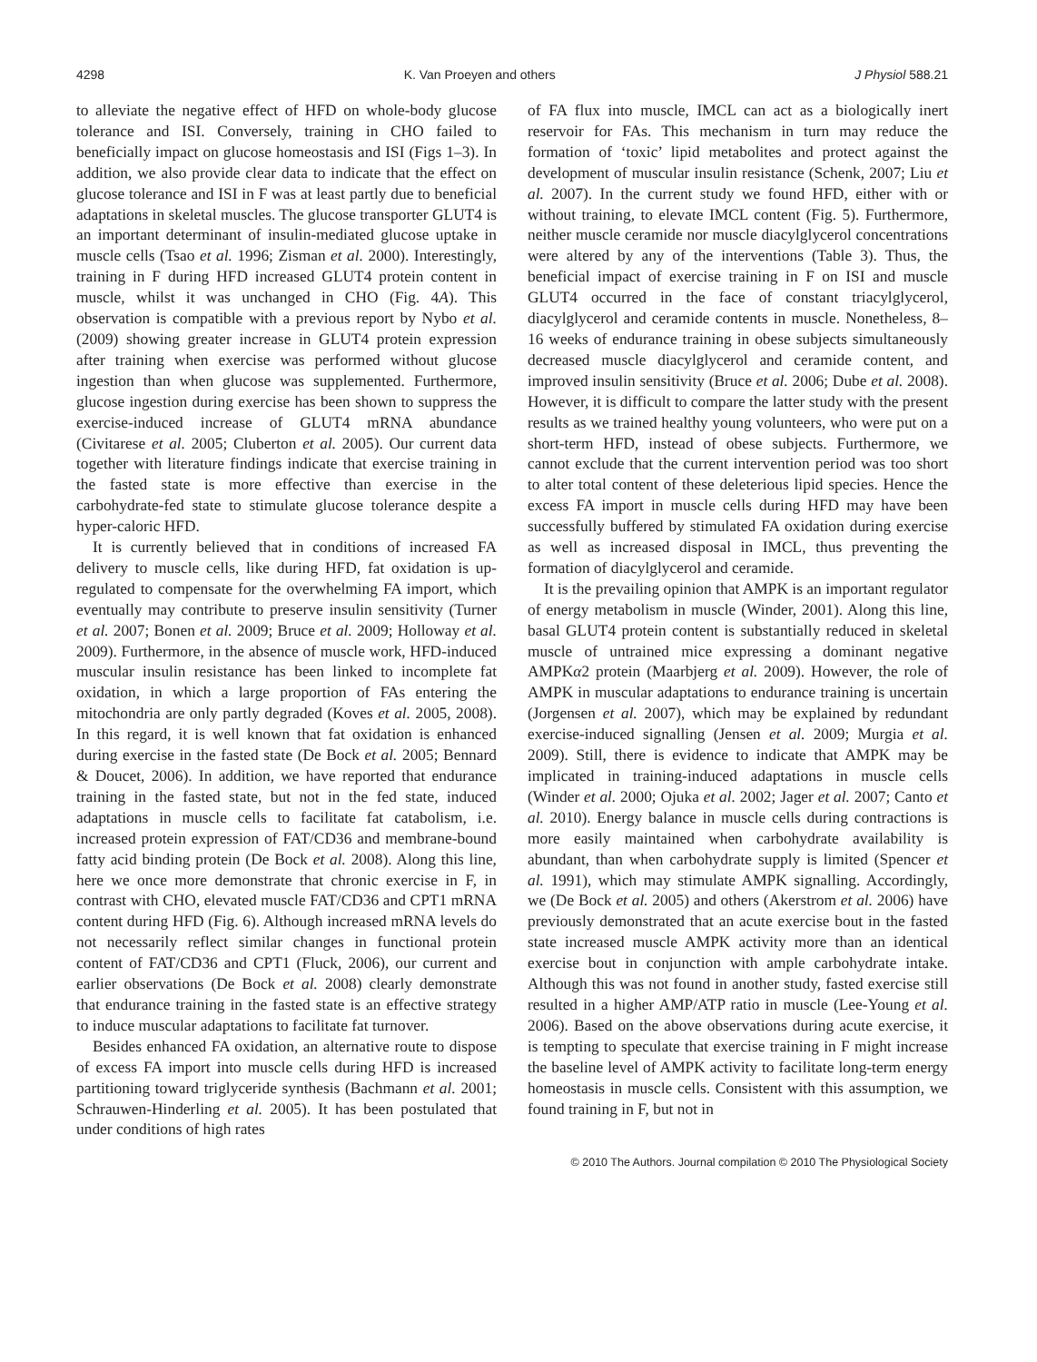4298 K. Van Proeyen and others J Physiol 588.21
to alleviate the negative effect of HFD on whole-body glucose tolerance and ISI. Conversely, training in CHO failed to beneficially impact on glucose homeostasis and ISI (Figs 1–3). In addition, we also provide clear data to indicate that the effect on glucose tolerance and ISI in F was at least partly due to beneficial adaptations in skeletal muscles. The glucose transporter GLUT4 is an important determinant of insulin-mediated glucose uptake in muscle cells (Tsao et al. 1996; Zisman et al. 2000). Interestingly, training in F during HFD increased GLUT4 protein content in muscle, whilst it was unchanged in CHO (Fig. 4A). This observation is compatible with a previous report by Nybo et al. (2009) showing greater increase in GLUT4 protein expression after training when exercise was performed without glucose ingestion than when glucose was supplemented. Furthermore, glucose ingestion during exercise has been shown to suppress the exercise-induced increase of GLUT4 mRNA abundance (Civitarese et al. 2005; Cluberton et al. 2005). Our current data together with literature findings indicate that exercise training in the fasted state is more effective than exercise in the carbohydrate-fed state to stimulate glucose tolerance despite a hyper-caloric HFD.
It is currently believed that in conditions of increased FA delivery to muscle cells, like during HFD, fat oxidation is up-regulated to compensate for the overwhelming FA import, which eventually may contribute to preserve insulin sensitivity (Turner et al. 2007; Bonen et al. 2009; Bruce et al. 2009; Holloway et al. 2009). Furthermore, in the absence of muscle work, HFD-induced muscular insulin resistance has been linked to incomplete fat oxidation, in which a large proportion of FAs entering the mitochondria are only partly degraded (Koves et al. 2005, 2008). In this regard, it is well known that fat oxidation is enhanced during exercise in the fasted state (De Bock et al. 2005; Bennard & Doucet, 2006). In addition, we have reported that endurance training in the fasted state, but not in the fed state, induced adaptations in muscle cells to facilitate fat catabolism, i.e. increased protein expression of FAT/CD36 and membrane-bound fatty acid binding protein (De Bock et al. 2008). Along this line, here we once more demonstrate that chronic exercise in F, in contrast with CHO, elevated muscle FAT/CD36 and CPT1 mRNA content during HFD (Fig. 6). Although increased mRNA levels do not necessarily reflect similar changes in functional protein content of FAT/CD36 and CPT1 (Fluck, 2006), our current and earlier observations (De Bock et al. 2008) clearly demonstrate that endurance training in the fasted state is an effective strategy to induce muscular adaptations to facilitate fat turnover.
Besides enhanced FA oxidation, an alternative route to dispose of excess FA import into muscle cells during HFD is increased partitioning toward triglyceride synthesis (Bachmann et al. 2001; Schrauwen-Hinderling et al. 2005). It has been postulated that under conditions of high rates
of FA flux into muscle, IMCL can act as a biologically inert reservoir for FAs. This mechanism in turn may reduce the formation of ‘toxic’ lipid metabolites and protect against the development of muscular insulin resistance (Schenk, 2007; Liu et al. 2007). In the current study we found HFD, either with or without training, to elevate IMCL content (Fig. 5). Furthermore, neither muscle ceramide nor muscle diacylglycerol concentrations were altered by any of the interventions (Table 3). Thus, the beneficial impact of exercise training in F on ISI and muscle GLUT4 occurred in the face of constant triacylglycerol, diacylglycerol and ceramide contents in muscle. Nonetheless, 8–16 weeks of endurance training in obese subjects simultaneously decreased muscle diacylglycerol and ceramide content, and improved insulin sensitivity (Bruce et al. 2006; Dube et al. 2008). However, it is difficult to compare the latter study with the present results as we trained healthy young volunteers, who were put on a short-term HFD, instead of obese subjects. Furthermore, we cannot exclude that the current intervention period was too short to alter total content of these deleterious lipid species. Hence the excess FA import in muscle cells during HFD may have been successfully buffered by stimulated FA oxidation during exercise as well as increased disposal in IMCL, thus preventing the formation of diacylglycerol and ceramide.
It is the prevailing opinion that AMPK is an important regulator of energy metabolism in muscle (Winder, 2001). Along this line, basal GLUT4 protein content is substantially reduced in skeletal muscle of untrained mice expressing a dominant negative AMPKα2 protein (Maarbjerg et al. 2009). However, the role of AMPK in muscular adaptations to endurance training is uncertain (Jorgensen et al. 2007), which may be explained by redundant exercise-induced signalling (Jensen et al. 2009; Murgia et al. 2009). Still, there is evidence to indicate that AMPK may be implicated in training-induced adaptations in muscle cells (Winder et al. 2000; Ojuka et al. 2002; Jager et al. 2007; Canto et al. 2010). Energy balance in muscle cells during contractions is more easily maintained when carbohydrate availability is abundant, than when carbohydrate supply is limited (Spencer et al. 1991), which may stimulate AMPK signalling. Accordingly, we (De Bock et al. 2005) and others (Akerstrom et al. 2006) have previously demonstrated that an acute exercise bout in the fasted state increased muscle AMPK activity more than an identical exercise bout in conjunction with ample carbohydrate intake. Although this was not found in another study, fasted exercise still resulted in a higher AMP/ATP ratio in muscle (Lee-Young et al. 2006). Based on the above observations during acute exercise, it is tempting to speculate that exercise training in F might increase the baseline level of AMPK activity to facilitate long-term energy homeostasis in muscle cells. Consistent with this assumption, we found training in F, but not in
© 2010 The Authors. Journal compilation © 2010 The Physiological Society